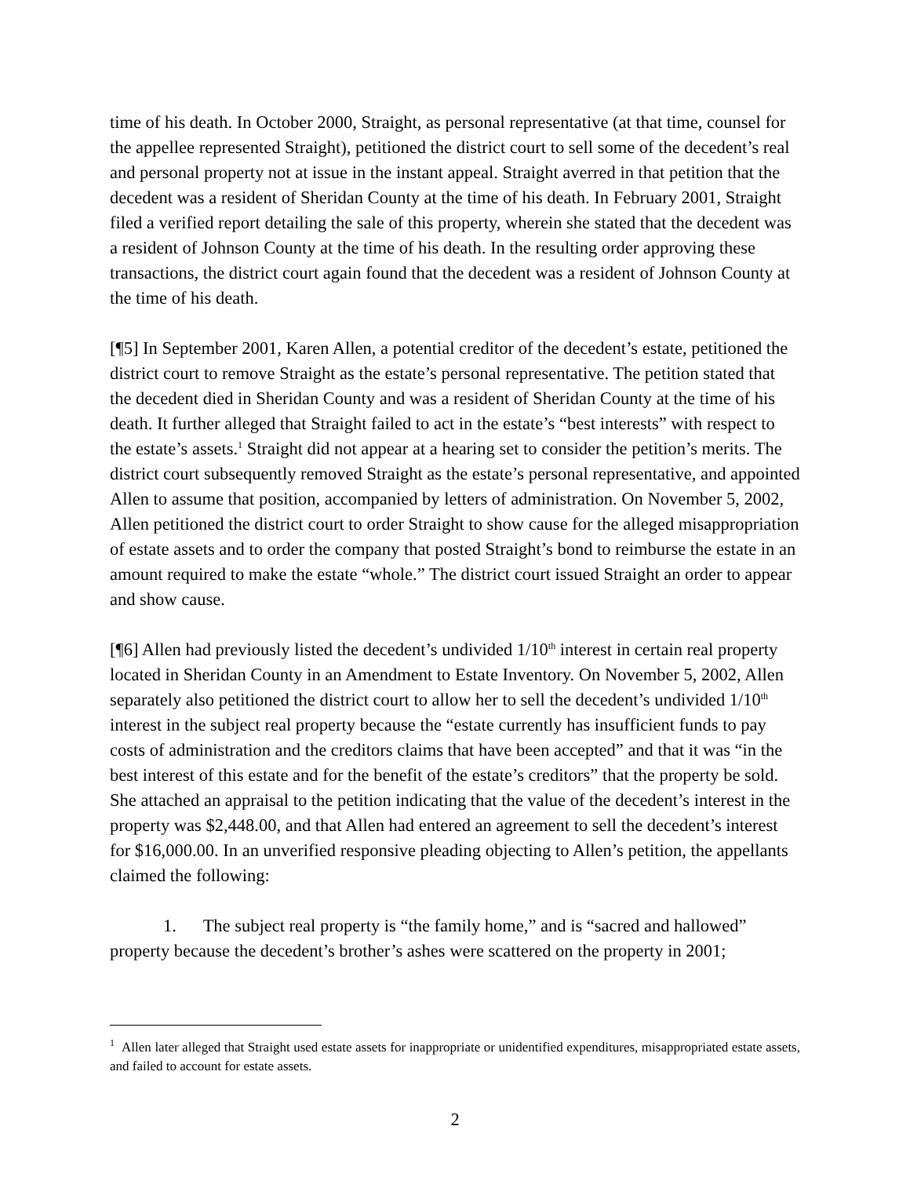time of his death. In October 2000, Straight, as personal representative (at that time, counsel for the appellee represented Straight), petitioned the district court to sell some of the decedent’s real and personal property not at issue in the instant appeal. Straight averred in that petition that the decedent was a resident of Sheridan County at the time of his death. In February 2001, Straight filed a verified report detailing the sale of this property, wherein she stated that the decedent was a resident of Johnson County at the time of his death. In the resulting order approving these transactions, the district court again found that the decedent was a resident of Johnson County at the time of his death.
[¶5] In September 2001, Karen Allen, a potential creditor of the decedent’s estate, petitioned the district court to remove Straight as the estate’s personal representative. The petition stated that the decedent died in Sheridan County and was a resident of Sheridan County at the time of his death. It further alleged that Straight failed to act in the estate’s “best interests” with respect to the estate’s assets.<sup>1</sup> Straight did not appear at a hearing set to consider the petition’s merits. The district court subsequently removed Straight as the estate’s personal representative, and appointed Allen to assume that position, accompanied by letters of administration. On November 5, 2002, Allen petitioned the district court to order Straight to show cause for the alleged misappropriation of estate assets and to order the company that posted Straight’s bond to reimburse the estate in an amount required to make the estate “whole.” The district court issued Straight an order to appear and show cause.
[¶6] Allen had previously listed the decedent’s undivided 1/10<sup>th</sup> interest in certain real property located in Sheridan County in an Amendment to Estate Inventory. On November 5, 2002, Allen separately also petitioned the district court to allow her to sell the decedent’s undivided 1/10<sup>th</sup> interest in the subject real property because the “estate currently has insufficient funds to pay costs of administration and the creditors claims that have been accepted” and that it was “in the best interest of this estate and for the benefit of the estate’s creditors” that the property be sold. She attached an appraisal to the petition indicating that the value of the decedent’s interest in the property was $2,448.00, and that Allen had entered an agreement to sell the decedent’s interest for $16,000.00. In an unverified responsive pleading objecting to Allen’s petition, the appellants claimed the following:
1. The subject real property is “the family home,” and is “sacred and hallowed” property because the decedent’s brother’s ashes were scattered on the property in 2001;
<sup>1</sup> Allen later alleged that Straight used estate assets for inappropriate or unidentified expenditures, misappropriated estate assets, and failed to account for estate assets.
2